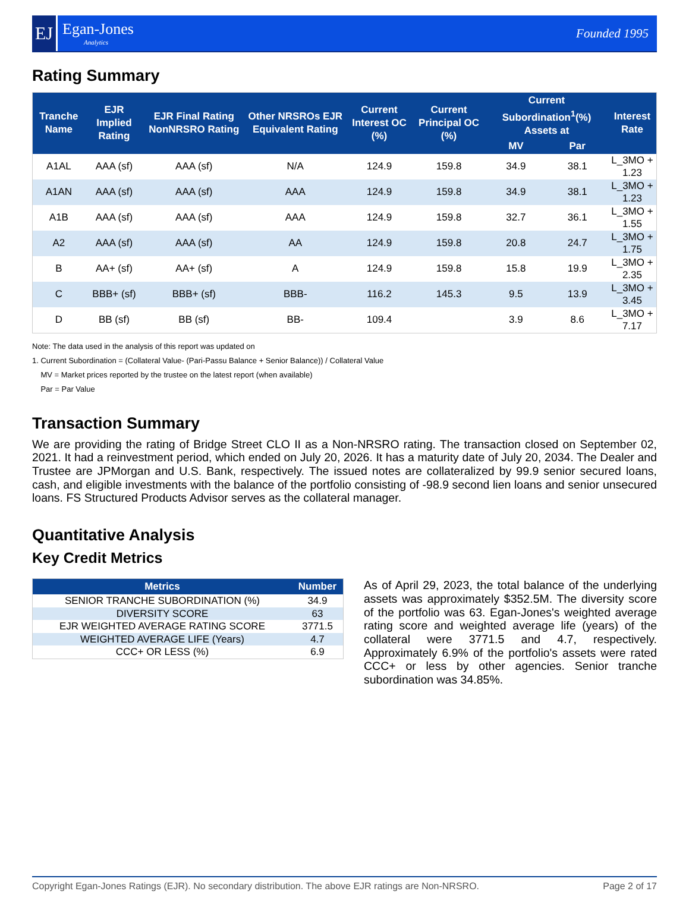EJ
Egan-Jones
Analytics
Founded 1995
Rating Summary
| Tranche Name | EJR Implied Rating | EJR Final Rating NonNRSRO Rating | Other NRSROs EJR Equivalent Rating | Current Interest OC (%) | Current Principal OC (%) | Current Subordination<sup>1</sup>(%) Assets at | | Interest Rate |
| --- | --- | --- | --- | --- | --- | --- | --- | --- |
| | | | | | | MV | Par | |
| A1AL | AAA (sf) | AAA (sf) | N/A | 124.9 | 159.8 | 34.9 | 38.1 | L_3MO + 1.23 |
| A1AN | AAA (sf) | AAA (sf) | AAA | 124.9 | 159.8 | 34.9 | 38.1 | L_3MO + 1.23 |
| A1B | AAA (sf) | AAA (sf) | AAA | 124.9 | 159.8 | 32.7 | 36.1 | L_3MO + 1.55 |
| A2 | AAA (sf) | AAA (sf) | AA | 124.9 | 159.8 | 20.8 | 24.7 | L_3MO + 1.75 |
| B | AA+ (sf) | AA+ (sf) | A | 124.9 | 159.8 | 15.8 | 19.9 | L_3MO + 2.35 |
| C | BBB+ (sf) | BBB+ (sf) | BBB- | 116.2 | 145.3 | 9.5 | 13.9 | L_3MO + 3.45 |
| D | BB (sf) | BB (sf) | BB- | 109.4 | | 3.9 | 8.6 | L_3MO + 7.17 |
Note: The data used in the analysis of this report was updated on
1. Current Subordination = (Collateral Value- (Pari-Passu Balance + Senior Balance)) / Collateral Value
MV = Market prices reported by the trustee on the latest report (when available)
Par = Par Value
Transaction Summary
We are providing the rating of Bridge Street CLO II as a Non-NRSRO rating. The transaction closed on September 02, 2021. It had a reinvestment period, which ended on July 20, 2026. It has a maturity date of July 20, 2034. The Dealer and Trustee are JPMorgan and U.S. Bank, respectively. The issued notes are collateralized by 99.9 senior secured loans, cash, and eligible investments with the balance of the portfolio consisting of -98.9 second lien loans and senior unsecured loans. FS Structured Products Advisor serves as the collateral manager.
Quantitative Analysis
Key Credit Metrics
| Metrics | Number |
| --- | --- |
| SENIOR TRANCHE SUBORDINATION (%) | 34.9 |
| DIVERSITY SCORE | 63 |
| EJR WEIGHTED AVERAGE RATING SCORE | 3771.5 |
| WEIGHTED AVERAGE LIFE (Years) | 4.7 |
| CCC+ OR LESS (%) | 6.9 |
As of April 29, 2023, the total balance of the underlying assets was approximately $352.5M. The diversity score of the portfolio was 63. Egan-Jones's weighted average rating score and weighted average life (years) of the collateral were 3771.5 and 4.7, respectively. Approximately 6.9% of the portfolio's assets were rated CCC+ or less by other agencies. Senior tranche subordination was 34.85%.
Copyright Egan-Jones Ratings (EJR). No secondary distribution. The above EJR ratings are Non-NRSRO. Page 2 of 17